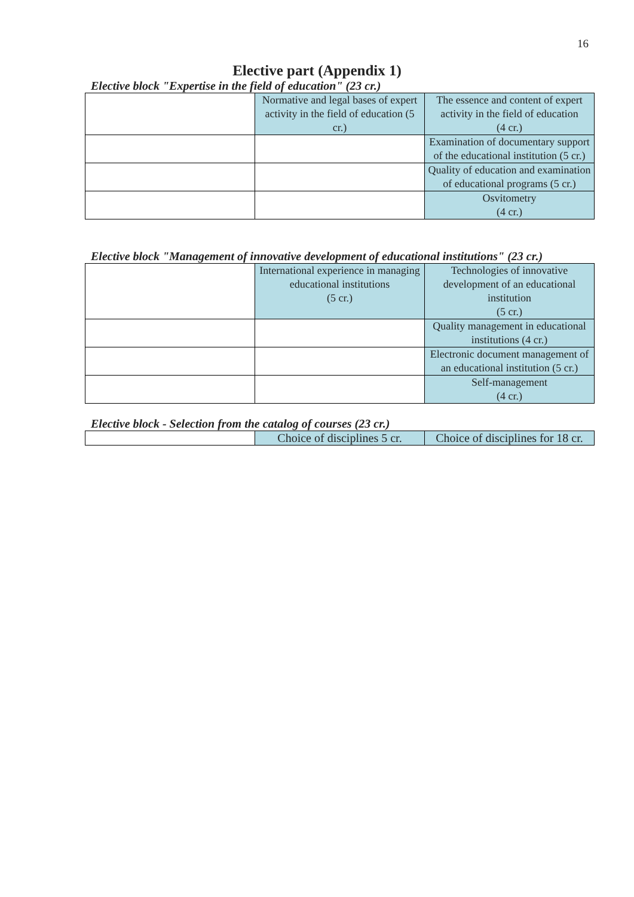16
Elective part (Appendix 1)
Elective block "Expertise in the field of education" (23 cr.)
| | Normative and legal bases of expert activity in the field of education (5 cr.) | The essence and content of expert activity in the field of education (4 cr.) |
| | | Examination of documentary support of the educational institution (5 cr.) |
| | | Quality of education and examination of educational programs (5 cr.) |
| | | Osvitometry (4 cr.) |
Elective block "Management of innovative development of educational institutions" (23 cr.)
| | International experience in managing educational institutions (5 cr.) | Technologies of innovative development of an educational institution (5 cr.) |
| | | Quality management in educational institutions (4 cr.) |
| | | Electronic document management of an educational institution (5 cr.) |
| | | Self-management (4 cr.) |
Elective block - Selection from the catalog of courses (23 cr.)
| | Choice of disciplines 5 cr. | Choice of disciplines for 18 cr. |